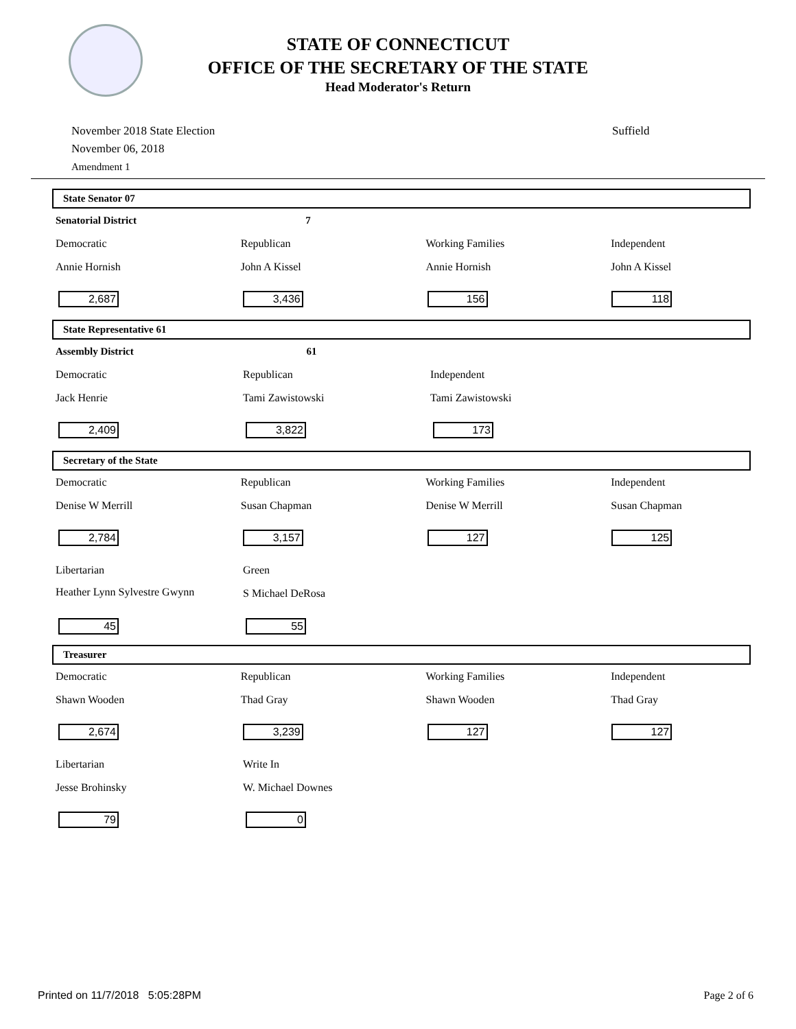STATE OF CONNECTICUT
OFFICE OF THE SECRETARY OF THE STATE
Head Moderator's Return
November 2018 State Election
November 06, 2018
Amendment 1
Suffield
State Senator 07
Senatorial District 7
Democratic Republican Working Families Independent
Annie Hornish John A Kissel Annie Hornish John A Kissel
2,687 3,436 156 118
State Representative 61
Assembly District 61
Democratic Republican Independent
Jack Henrie Tami Zawistowski Tami Zawistowski
2,409 3,822 173
Secretary of the State
Democratic Republican Working Families Independent
Denise W Merrill Susan Chapman Denise W Merrill Susan Chapman
2,784 3,157 127 125
Libertarian Green
Heather Lynn Sylvestre Gwynn
S Michael DeRosa
45 55
Treasurer
Democratic Republican Working Families Independent
Shawn Wooden Thad Gray Shawn Wooden Thad Gray
2,674 3,239 127 127
Libertarian Write In
Jesse Brohinsky W. Michael Downes
79 0
Printed on 11/7/2018 5:05:28PM Page 2 of 6